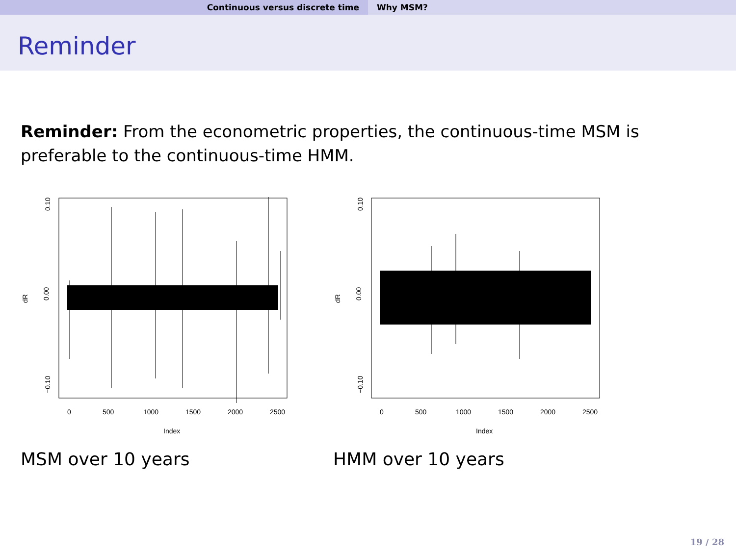Continuous versus discrete time Why MSM?
Reminder
Reminder: From the econometric properties, the continuous-time MSM is preferable to the continuous-time HMM.
dR
0
500
1000
1500
2000
2500
Index
0.10
0.00
−0.10
MSM over 10 years
dR
0
500
1000
1500
2000
2500
Index
0.10
0.00
−0.10
HMM over 10 years
19 / 28